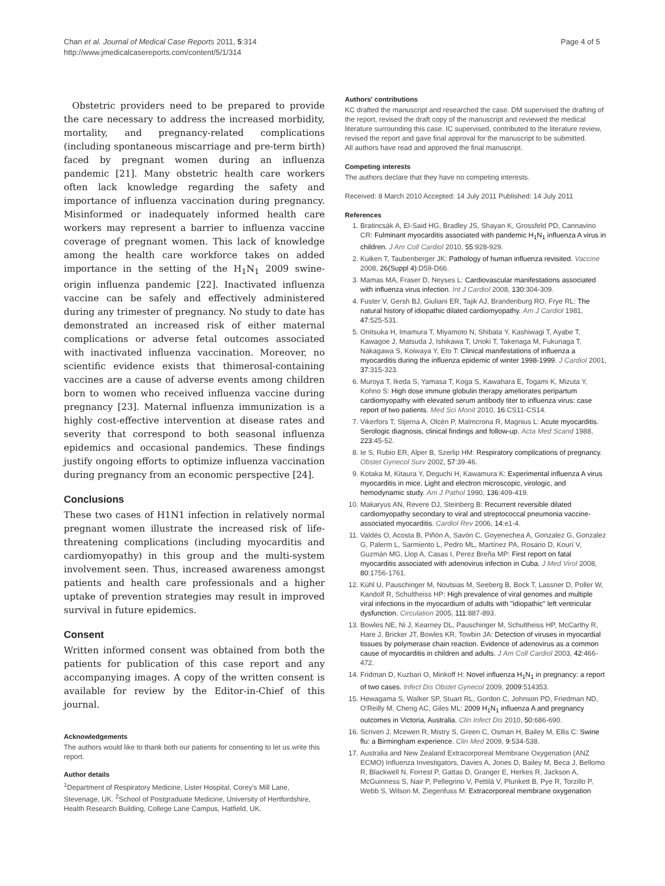Chan et al. Journal of Medical Case Reports 2011, 5:314
http://www.jmedicalcasereports.com/content/5/1/314
Page 4 of 5
Obstetric providers need to be prepared to provide the care necessary to address the increased morbidity, mortality, and pregnancy-related complications (including spontaneous miscarriage and pre-term birth) faced by pregnant women during an influenza pandemic [21]. Many obstetric health care workers often lack knowledge regarding the safety and importance of influenza vaccination during pregnancy. Misinformed or inadequately informed health care workers may represent a barrier to influenza vaccine coverage of pregnant women. This lack of knowledge among the health care workforce takes on added importance in the setting of the H<sub>1</sub>N<sub>1</sub> 2009 swine-origin influenza pandemic [22]. Inactivated influenza vaccine can be safely and effectively administered during any trimester of pregnancy. No study to date has demonstrated an increased risk of either maternal complications or adverse fetal outcomes associated with inactivated influenza vaccination. Moreover, no scientific evidence exists that thimerosal-containing vaccines are a cause of adverse events among children born to women who received influenza vaccine during pregnancy [23]. Maternal influenza immunization is a highly cost-effective intervention at disease rates and severity that correspond to both seasonal influenza epidemics and occasional pandemics. These findings justify ongoing efforts to optimize influenza vaccination during pregnancy from an economic perspective [24].
Conclusions
These two cases of H1N1 infection in relatively normal pregnant women illustrate the increased risk of life-threatening complications (including myocarditis and cardiomyopathy) in this group and the multi-system involvement seen. Thus, increased awareness amongst patients and health care professionals and a higher uptake of prevention strategies may result in improved survival in future epidemics.
Consent
Written informed consent was obtained from both the patients for publication of this case report and any accompanying images. A copy of the written consent is available for review by the Editor-in-Chief of this journal.
Acknowledgements
The authors would like to thank both our patients for consenting to let us write this report.
Author details
<sup>1</sup> Department of Respiratory Medicine, Lister Hospital, Corey's Mill Lane, Stevenage, UK. <sup>2</sup>School of Postgraduate Medicine, University of Hertfordshire, Health Research Building, College Lane Campus, Hatfield, UK.
Authors' contributions
KC drafted the manuscript and researched the case. DM supervised the drafting of the report, revised the draft copy of the manuscript and reviewed the medical literature surrounding this case. IC supervised, contributed to the literature review, revised the report and gave final approval for the manuscript to be submitted.
All authors have read and approved the final manuscript.
Competing interests
The authors declare that they have no competing interests.
Received: 8 March 2010 Accepted: 14 July 2011 Published: 14 July 2011
References
1. Bratincsák A, El-Said HG, Bradley JS, Shayan K, Grossfeld PD, Cannavino CR: Fulminant myocarditis associated with pandemic H<sub>1</sub>N<sub>1</sub> influenza A virus in children. J Am Coll Cardiol 2010, 55:928-929.
2. Kuiken T, Taubenberger JK: Pathology of human influenza revisited. Vaccine 2008, 26(Suppl 4):D59-D66.
3. Mamas MA, Fraser D, Neyses L: Cardiovascular manifestations associated with influenza virus infection. Int J Cardiol 2008, 130:304-309.
4. Fuster V, Gersh BJ, Giuliani ER, Tajik AJ, Brandenburg RO, Frye RL: The natural history of idiopathic dilated cardiomyopathy. Am J Cardiol 1981, 47:525-531.
5. Onitsuka H, Imamura T, Miyamoto N, Shibata Y, Kashiwagi T, Ayabe T, Kawagoe J, Matsuda J, Ishikawa T, Unoki T, Takenaga M, Fukunaga T, Nakagawa S, Koiwaya Y, Eto T: Clinical manifestations of influenza a myocarditis during the influenza epidemic of winter 1998-1999. J Cardiol 2001, 37:315-323.
6. Muroya T, Ikeda S, Yamasa T, Koga S, Kawahara E, Togami K, Mizuta Y, Kohno S: High dose immune globulin therapy ameliorates peripartum cardiomyopathy with elevated serum antibody titer to influenza virus: case report of two patients. Med Sci Monit 2010, 16:CS11-CS14.
7. Vikerfors T, Stjerna A, Olcén P, Malmcrona R, Magnius L: Acute myocarditis. Serologic diagnosis, clinical findings and follow-up. Acta Med Scand 1988, 223:45-52.
8. Ie S, Rubio ER, Alper B, Szerlip HM: Respiratory complications of pregnancy. Obstet Gynecol Surv 2002, 57:39-46.
9. Kotaka M, Kitaura Y, Deguchi H, Kawamura K: Experimental influenza A virus myocarditis in mice. Light and electron microscopic, virologic, and hemodynamic study. Am J Pathol 1990, 136:409-419.
10. Makaryus AN, Revere DJ, Steinberg B: Recurrent reversible dilated cardiomyopathy secondary to viral and streptococcal pneumonia vaccine-associated myocarditis. Cardiol Rev 2006, 14:e1-4.
11. Valdés O, Acosta B, Piñón A, Savón C, Goyenechea A, Gonzalez G, Gonzalez G, Palerm L, Sarmiento L, Pedro ML, Martínez PA, Rosario D, Kourí V, Guzmán MG, Llop A, Casas I, Perez Breña MP: First report on fatal myocarditis associated with adenovirus infection in Cuba. J Med Virol 2008, 80:1756-1761.
12. Kühl U, Pauschinger M, Noutsias M, Seeberg B, Bock T, Lassner D, Poller W, Kandolf R, Schultheiss HP: High prevalence of viral genomes and multiple viral infections in the myocardium of adults with "idiopathic" left ventricular dysfunction. Circulation 2005, 111:887-893.
13. Bowles NE, Ni J, Kearney DL, Pauschinger M, Schultheiss HP, McCarthy R, Hare J, Bricker JT, Bowles KR, Towbin JA: Detection of viruses in myocardial tissues by polymerase chain reaction. Evidence of adenovirus as a common cause of myocarditis in children and adults. J Am Coll Cardiol 2003, 42:466-472.
14. Fridman D, Kuzbari O, Minkoff H: Novel influenza H<sub>1</sub>N<sub>1</sub> in pregnancy: a report of two cases. Infect Dis Obstet Gynecol 2009, 2009:514353.
15. Hewagama S, Walker SP, Stuart RL, Gordon C, Johnson PD, Friedman ND, O'Reilly M, Cheng AC, Giles ML: 2009 H<sub>1</sub>N<sub>1</sub> influenza A and pregnancy outcomes in Victoria, Australia. Clin Infect Dis 2010, 50:686-690.
16. Scriven J, Mcewen R, Mistry S, Green C, Osman H, Bailey M, Ellis C: Swine flu: a Birmingham experience. Clin Med 2009, 9:534-538.
17. Australia and New Zealand Extracorporeal Membrane Oxygenation (ANZ ECMO) Influenza Investigators, Davies A, Jones D, Bailey M, Beca J, Bellomo R, Blackwell N, Forrest P, Gattas D, Granger E, Herkes R, Jackson A, McGuinness S, Nair P, Pellegrino V, Pettilä V, Plunkett B, Pye R, Torzillo P, Webb S, Wilson M, Ziegenfuss M: Extracorporeal membrane oxygenation